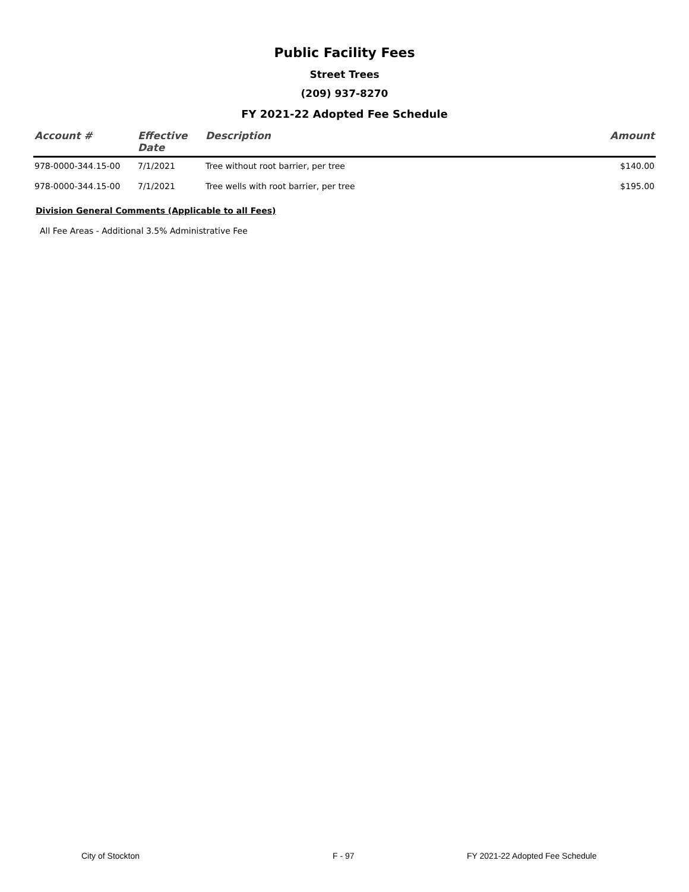Public Facility Fees
Street Trees
(209) 937-8270
FY 2021-22 Adopted Fee Schedule
| Account # | Effective Date | Description | Amount |
| --- | --- | --- | --- |
| 978-0000-344.15-00 | 7/1/2021 | Tree without root barrier, per tree | $140.00 |
| 978-0000-344.15-00 | 7/1/2021 | Tree wells with root barrier, per tree | $195.00 |
Division General Comments (Applicable to all Fees)
All Fee Areas - Additional 3.5% Administrative Fee
City of Stockton F - 97 FY 2021-22 Adopted Fee Schedule